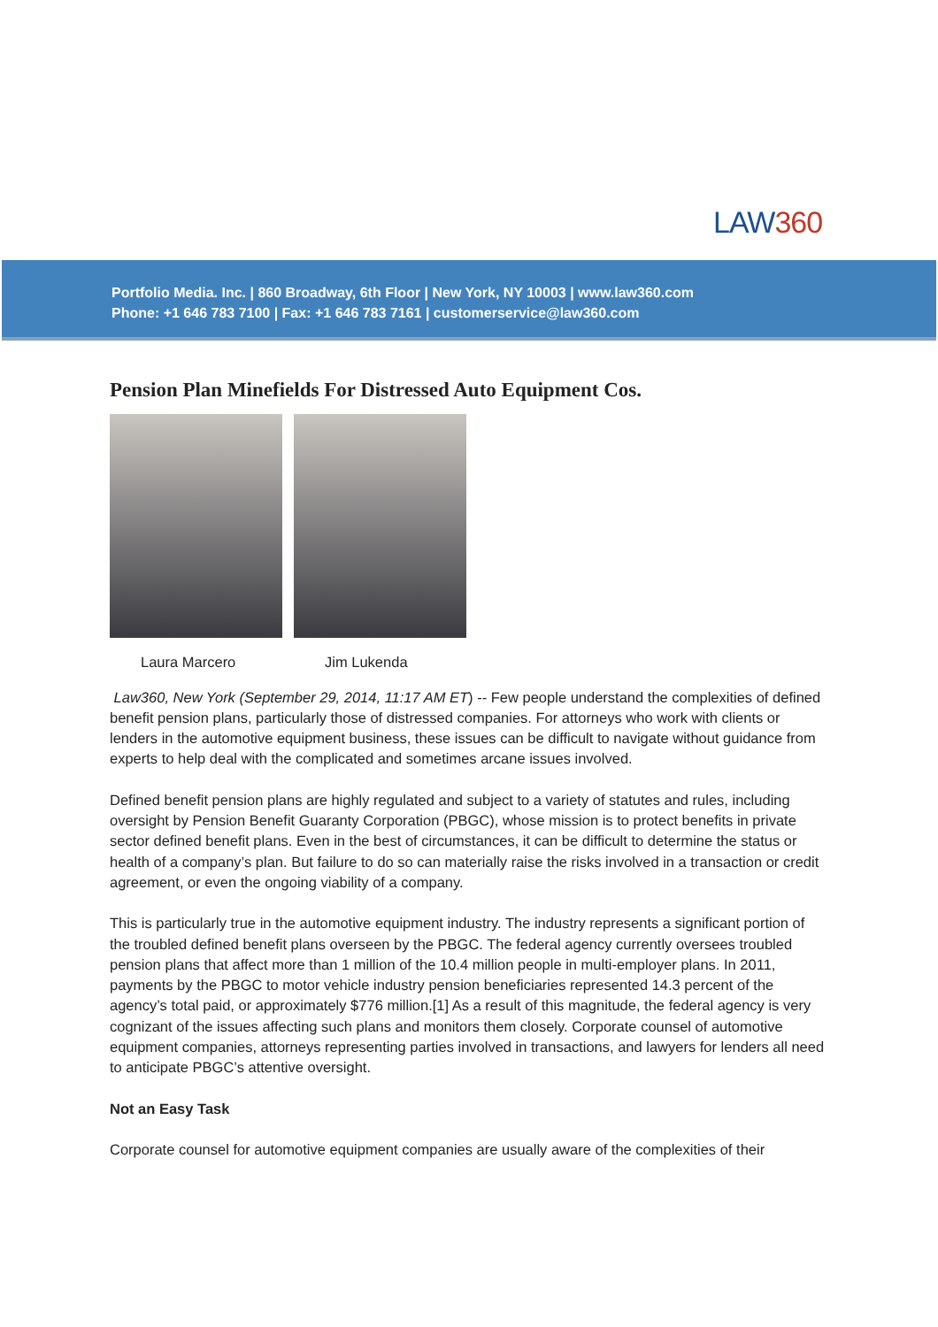LAW360
Portfolio Media. Inc. | 860 Broadway, 6th Floor | New York, NY 10003 | www.law360.com
Phone: +1 646 783 7100 | Fax: +1 646 783 7161 | customerservice@law360.com
Pension Plan Minefields For Distressed Auto Equipment Cos.
Laura Marcero Jim Lukenda
Law360, New York (September 29, 2014, 11:17 AM ET) -- Few people understand the complexities of defined benefit pension plans, particularly those of distressed companies. For attorneys who work with clients or lenders in the automotive equipment business, these issues can be difficult to navigate without guidance from experts to help deal with the complicated and sometimes arcane issues involved.
Defined benefit pension plans are highly regulated and subject to a variety of statutes and rules, including oversight by Pension Benefit Guaranty Corporation (PBGC), whose mission is to protect benefits in private sector defined benefit plans. Even in the best of circumstances, it can be difficult to determine the status or health of a company’s plan. But failure to do so can materially raise the risks involved in a transaction or credit agreement, or even the ongoing viability of a company.
This is particularly true in the automotive equipment industry. The industry represents a significant portion of the troubled defined benefit plans overseen by the PBGC. The federal agency currently oversees troubled pension plans that affect more than 1 million of the 10.4 million people in multi-employer plans. In 2011, payments by the PBGC to motor vehicle industry pension beneficiaries represented 14.3 percent of the agency’s total paid, or approximately $776 million.[1] As a result of this magnitude, the federal agency is very cognizant of the issues affecting such plans and monitors them closely. Corporate counsel of automotive equipment companies, attorneys representing parties involved in transactions, and lawyers for lenders all need to anticipate PBGC’s attentive oversight.
Not an Easy Task
Corporate counsel for automotive equipment companies are usually aware of the complexities of their